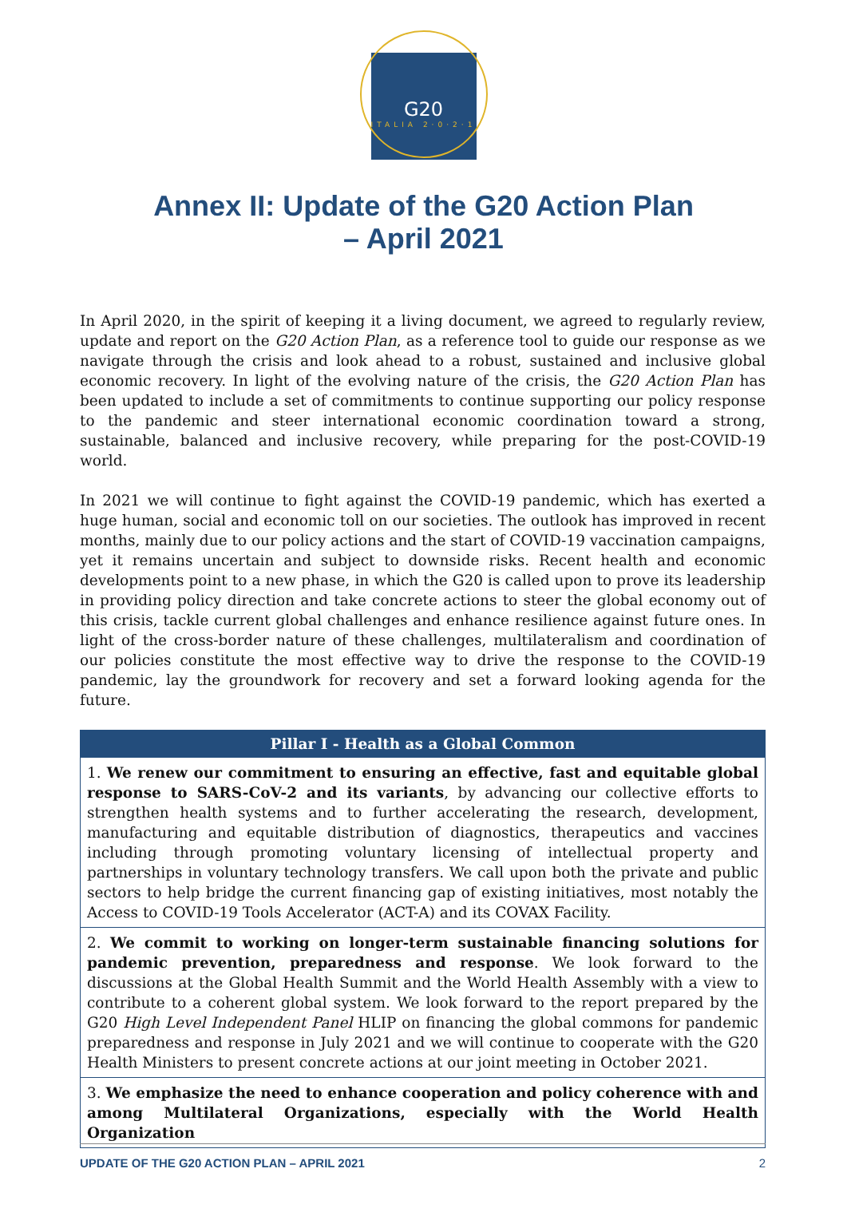G20
ITALIA 2·0·2·1
Annex II: Update of the G20 Action Plan
– April 2021
In April 2020, in the spirit of keeping it a living document, we agreed to regularly review, update and report on the G20 Action Plan, as a reference tool to guide our response as we navigate through the crisis and look ahead to a robust, sustained and inclusive global economic recovery. In light of the evolving nature of the crisis, the G20 Action Plan has been updated to include a set of commitments to continue supporting our policy response to the pandemic and steer international economic coordination toward a strong, sustainable, balanced and inclusive recovery, while preparing for the post-COVID-19 world.
In 2021 we will continue to fight against the COVID-19 pandemic, which has exerted a huge human, social and economic toll on our societies. The outlook has improved in recent months, mainly due to our policy actions and the start of COVID-19 vaccination campaigns, yet it remains uncertain and subject to downside risks. Recent health and economic developments point to a new phase, in which the G20 is called upon to prove its leadership in providing policy direction and take concrete actions to steer the global economy out of this crisis, tackle current global challenges and enhance resilience against future ones. In light of the cross-border nature of these challenges, multilateralism and coordination of our policies constitute the most effective way to drive the response to the COVID-19 pandemic, lay the groundwork for recovery and set a forward looking agenda for the future.
| Pillar I - Health as a Global Common |
| --- |
| 1. We renew our commitment to ensuring an effective, fast and equitable global response to SARS-CoV-2 and its variants , by advancing our collective efforts to strengthen health systems and to further accelerating the research, development, manufacturing and equitable distribution of diagnostics, therapeutics and vaccines including through promoting voluntary licensing of intellectual property and partnerships in voluntary technology transfers. We call upon both the private and public sectors to help bridge the current financing gap of existing initiatives, most notably the Access to COVID-19 Tools Accelerator (ACT-A) and its COVAX Facility. |
| 2. We commit to working on longer-term sustainable financing solutions for pandemic prevention, preparedness and response . We look forward to the discussions at the Global Health Summit and the World Health Assembly with a view to contribute to a coherent global system. We look forward to the report prepared by the G20 High Level Independent Panel HLIP on financing the global commons for pandemic preparedness and response in July 2021 and we will continue to cooperate with the G20 Health Ministers to present concrete actions at our joint meeting in October 2021. |
| 3. We emphasize the need to enhance cooperation and policy coherence with and among Multilateral Organizations, especially with the World Health Organization |
UPDATE OF THE G20 ACTION PLAN – APRIL 2021 2